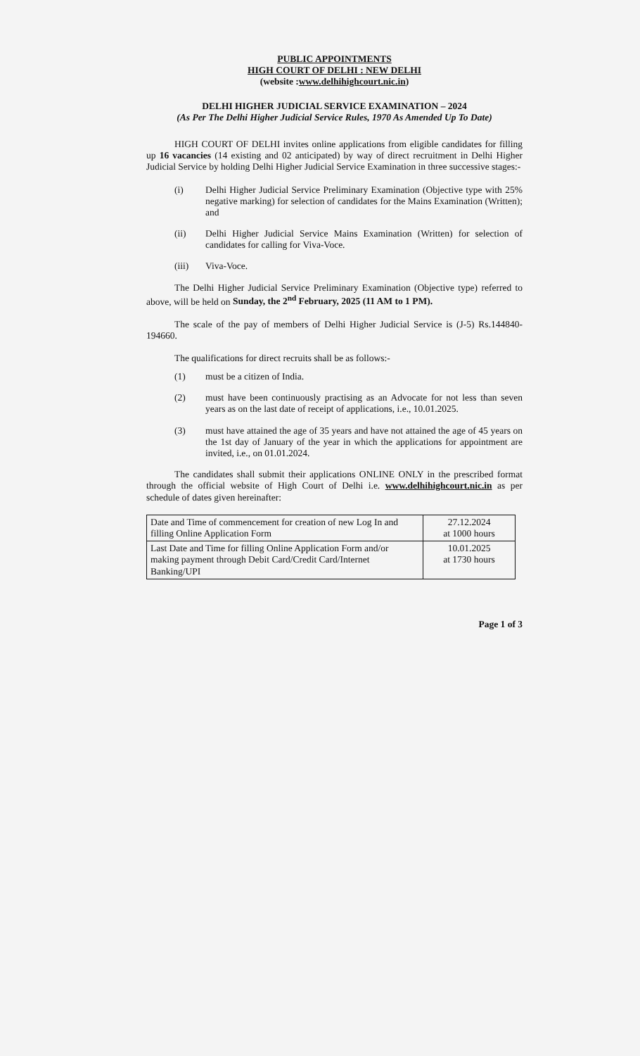PUBLIC APPOINTMENTS
HIGH COURT OF DELHI : NEW DELHI
(website :www.delhihighcourt.nic.in)
DELHI HIGHER JUDICIAL SERVICE EXAMINATION – 2024
(As Per The Delhi Higher Judicial Service Rules, 1970 As Amended Up To Date)
HIGH COURT OF DELHI invites online applications from eligible candidates for filling up 16 vacancies (14 existing and 02 anticipated) by way of direct recruitment in Delhi Higher Judicial Service by holding Delhi Higher Judicial Service Examination in three successive stages:-
(i) Delhi Higher Judicial Service Preliminary Examination (Objective type with 25% negative marking) for selection of candidates for the Mains Examination (Written); and
(ii) Delhi Higher Judicial Service Mains Examination (Written) for selection of candidates for calling for Viva-Voce.
(iii) Viva-Voce.
The Delhi Higher Judicial Service Preliminary Examination (Objective type) referred to above, will be held on Sunday, the 2<sup>nd</sup> February, 2025 (11 AM to 1 PM).
The scale of the pay of members of Delhi Higher Judicial Service is (J-5) Rs.144840-194660.
The qualifications for direct recruits shall be as follows:-
(1) must be a citizen of India.
(2) must have been continuously practising as an Advocate for not less than seven years as on the last date of receipt of applications, i.e., 10.01.2025.
(3) must have attained the age of 35 years and have not attained the age of 45 years on the 1st day of January of the year in which the applications for appointment are invited, i.e., on 01.01.2024.
The candidates shall submit their applications ONLINE ONLY in the prescribed format through the official website of High Court of Delhi i.e. www.delhihighcourt.nic.in as per schedule of dates given hereinafter:
| Date and Time of commencement for creation of new Log In and filling Online Application Form | 27.12.2024 at 1000 hours |
| Last Date and Time for filling Online Application Form and/or making payment through Debit Card/Credit Card/Internet Banking/UPI | 10.01.2025 at 1730 hours |
Page 1 of 3